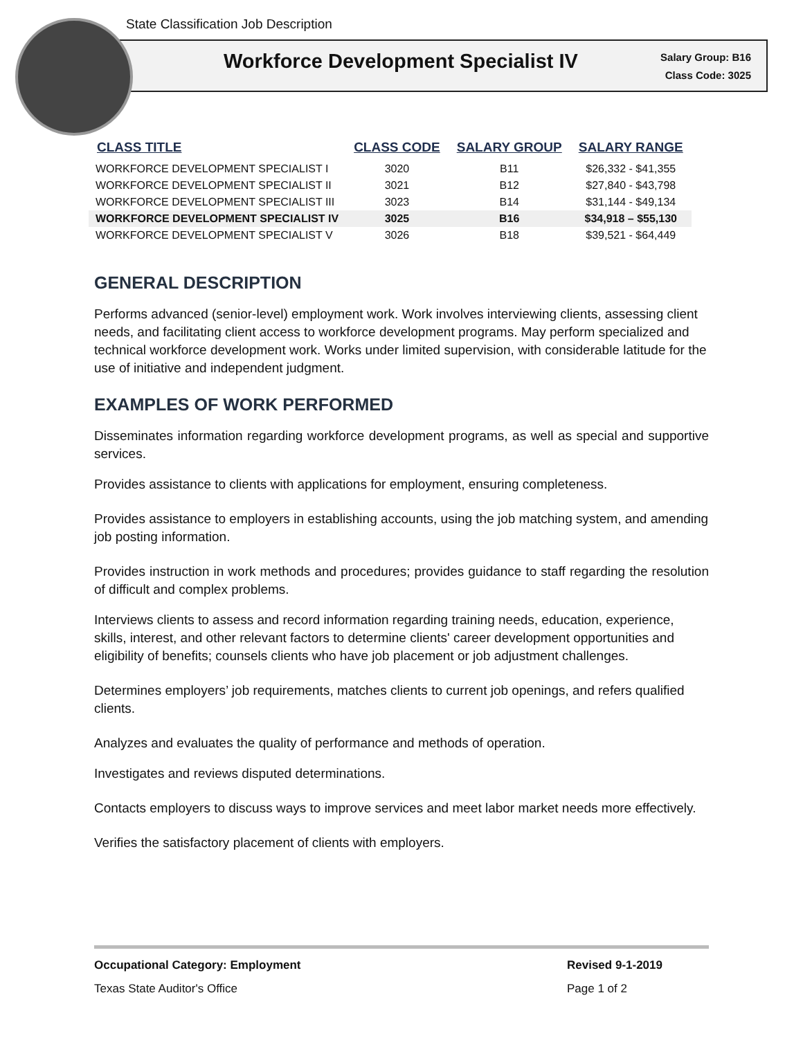State Classification Job Description
Workforce Development Specialist IV
Salary Group: B16
Class Code: 3025
| CLASS TITLE | CLASS CODE | SALARY GROUP | SALARY RANGE |
| --- | --- | --- | --- |
| WORKFORCE DEVELOPMENT SPECIALIST I | 3020 | B11 | $26,332 - $41,355 |
| WORKFORCE DEVELOPMENT SPECIALIST II | 3021 | B12 | $27,840 - $43,798 |
| WORKFORCE DEVELOPMENT SPECIALIST III | 3023 | B14 | $31,144 - $49,134 |
| WORKFORCE DEVELOPMENT SPECIALIST IV | 3025 | B16 | $34,918 – $55,130 |
| WORKFORCE DEVELOPMENT SPECIALIST V | 3026 | B18 | $39,521 - $64,449 |
GENERAL DESCRIPTION
Performs advanced (senior-level) employment work. Work involves interviewing clients, assessing client needs, and facilitating client access to workforce development programs. May perform specialized and technical workforce development work. Works under limited supervision, with considerable latitude for the use of initiative and independent judgment.
EXAMPLES OF WORK PERFORMED
Disseminates information regarding workforce development programs, as well as special and supportive services.
Provides assistance to clients with applications for employment, ensuring completeness.
Provides assistance to employers in establishing accounts, using the job matching system, and amending job posting information.
Provides instruction in work methods and procedures; provides guidance to staff regarding the resolution of difficult and complex problems.
Interviews clients to assess and record information regarding training needs, education, experience, skills, interest, and other relevant factors to determine clients' career development opportunities and eligibility of benefits; counsels clients who have job placement or job adjustment challenges.
Determines employers’ job requirements, matches clients to current job openings, and refers qualified clients.
Analyzes and evaluates the quality of performance and methods of operation.
Investigates and reviews disputed determinations.
Contacts employers to discuss ways to improve services and meet labor market needs more effectively.
Verifies the satisfactory placement of clients with employers.
Occupational Category: Employment Revised 9-1-2019
Texas State Auditor's Office Page 1 of 2